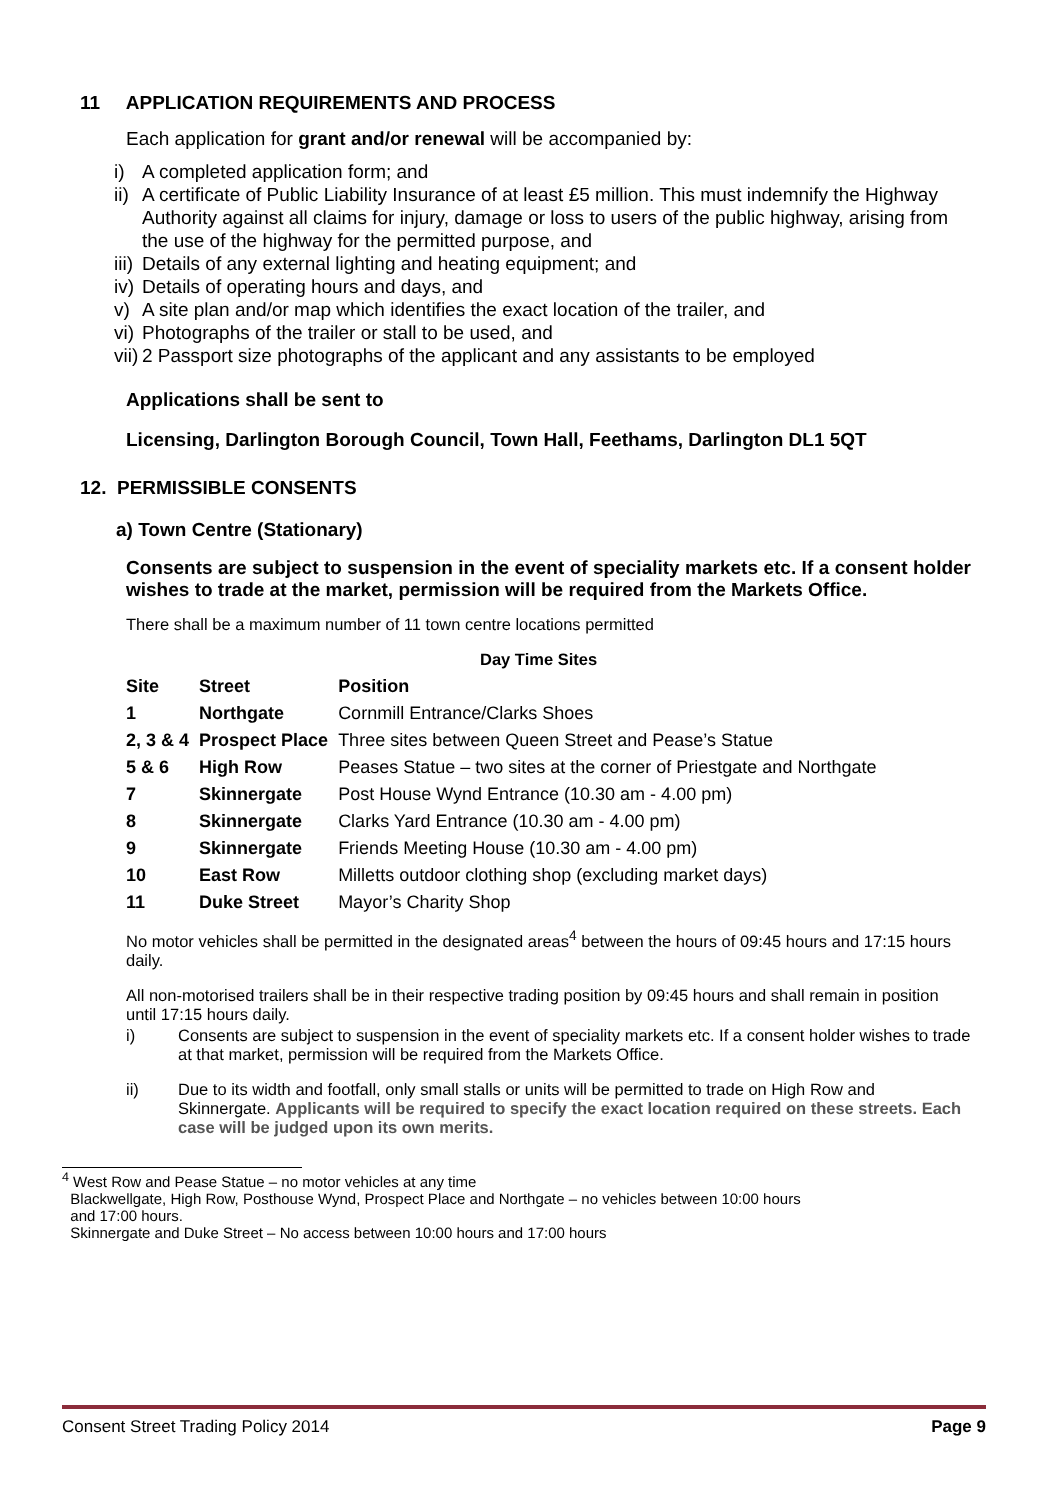11 APPLICATION REQUIREMENTS AND PROCESS
Each application for grant and/or renewal will be accompanied by:
i) A completed application form; and
ii) A certificate of Public Liability Insurance of at least £5 million. This must indemnify the Highway Authority against all claims for injury, damage or loss to users of the public highway, arising from the use of the highway for the permitted purpose, and
iii) Details of any external lighting and heating equipment; and
iv) Details of operating hours and days, and
v) A site plan and/or map which identifies the exact location of the trailer, and
vi) Photographs of the trailer or stall to be used, and
vii) 2 Passport size photographs of the applicant and any assistants to be employed
Applications shall be sent to
Licensing, Darlington Borough Council, Town Hall, Feethams, Darlington DL1 5QT
12. PERMISSIBLE CONSENTS
a) Town Centre (Stationary)
Consents are subject to suspension in the event of speciality markets etc. If a consent holder wishes to trade at the market, permission will be required from the Markets Office.
There shall be a maximum number of 11 town centre locations permitted
Day Time Sites
| Site | Street | Position |
| --- | --- | --- |
| 1 | Northgate | Cornmill Entrance/Clarks Shoes |
| 2, 3 & 4 | Prospect Place | Three sites between Queen Street and Pease’s Statue |
| 5 & 6 | High Row | Peases Statue – two sites at the corner of Priestgate and Northgate |
| 7 | Skinnergate | Post House Wynd Entrance (10.30 am - 4.00 pm) |
| 8 | Skinnergate | Clarks Yard Entrance (10.30 am - 4.00 pm) |
| 9 | Skinnergate | Friends Meeting House (10.30 am - 4.00 pm) |
| 10 | East Row | Milletts outdoor clothing shop (excluding market days) |
| 11 | Duke Street | Mayor’s Charity Shop |
No motor vehicles shall be permitted in the designated areas<sup>4</sup> between the hours of 09:45 hours and 17:15 hours daily.
All non-motorised trailers shall be in their respective trading position by 09:45 hours and shall remain in position until 17:15 hours daily.
i) Consents are subject to suspension in the event of speciality markets etc. If a consent holder wishes to trade at that market, permission will be required from the Markets Office.
ii) Due to its width and footfall, only small stalls or units will be permitted to trade on High Row and Skinnergate. Applicants will be required to specify the exact location required on these streets. Each case will be judged upon its own merits.
<sup>4</sup> West Row and Pease Statue – no motor vehicles at any time
Blackwellgate, High Row, Posthouse Wynd, Prospect Place and Northgate – no vehicles between 10:00 hours
and 17:00 hours.
Skinnergate and Duke Street – No access between 10:00 hours and 17:00 hours
Consent Street Trading Policy 2014 Page 9